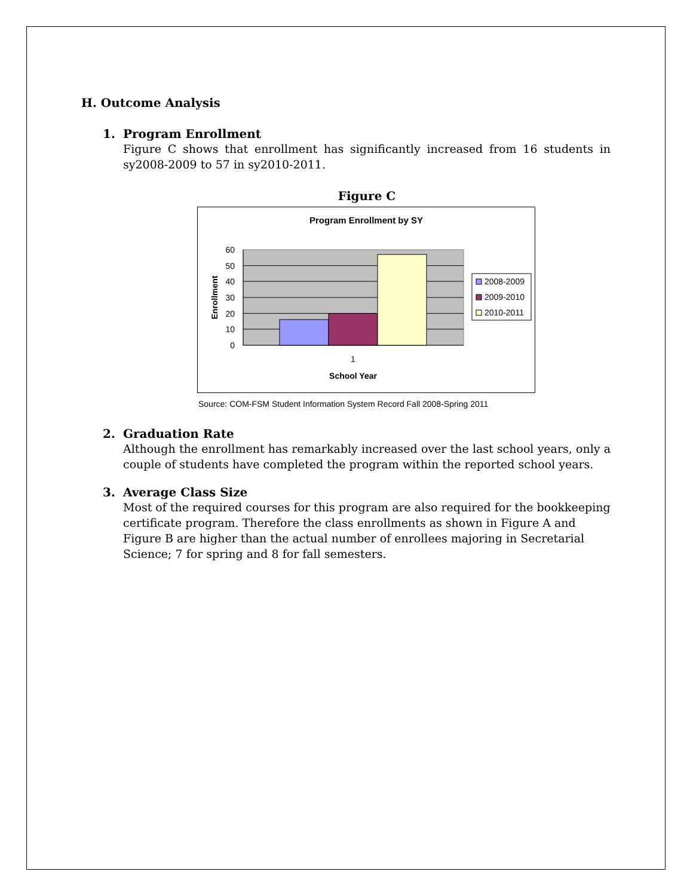H. Outcome Analysis
1. Program Enrollment
Figure C shows that enrollment has significantly increased from 16 students in sy2008-2009 to 57 in sy2010-2011.
Figure C
Program Enrollment by SY
60
50
40
30
20
10
0
1
School Year
Enrollment
2008-2009
2009-2010
2010-2011
Source: COM-FSM Student Information System Record Fall 2008-Spring 2011
2. Graduation Rate
Although the enrollment has remarkably increased over the last school years, only a couple of students have completed the program within the reported school years.
3. Average Class Size
Most of the required courses for this program are also required for the bookkeeping certificate program. Therefore the class enrollments as shown in Figure A and Figure B are higher than the actual number of enrollees majoring in Secretarial Science; 7 for spring and 8 for fall semesters.